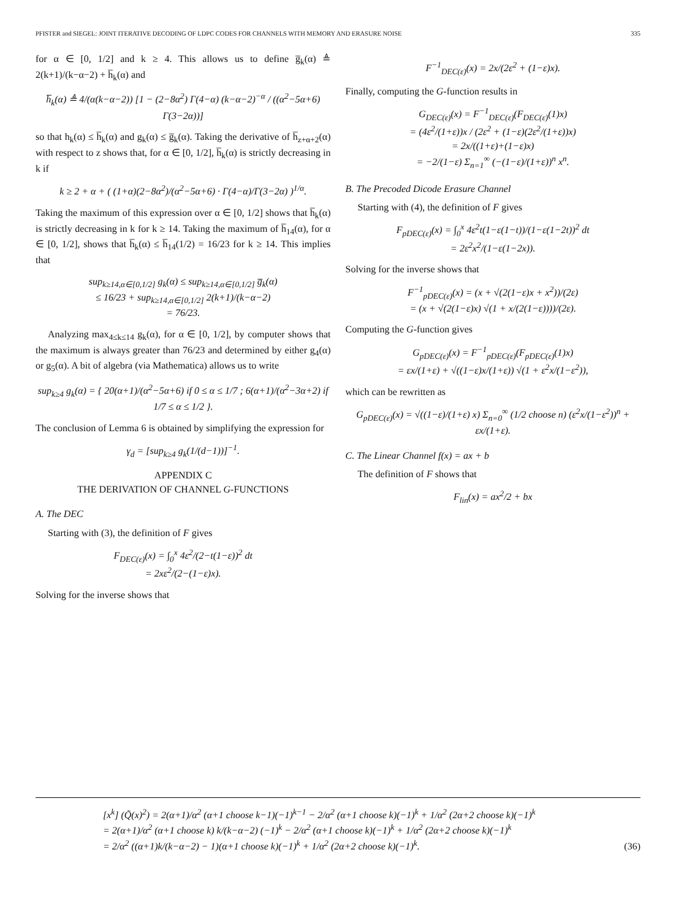PFISTER and SIEGEL: JOINT ITERATIVE DECODING OF LDPC CODES FOR CHANNELS WITH MEMORY AND ERASURE NOISE 335
for α ∈ [0, 1/2] and k ≥ 4. This allows us to define g̅<sub>k</sub>(α) ≜ 2(k+1)/(k−α−2) + h̅<sub>k</sub>(α) and
h̅<sub>k</sub>(α) ≜ 4/(α(k−α−2)) [1 − (2−8α<sup>2</sup>) Γ(4−α) (k−α−2)<sup>−α</sup> / ((α<sup>2</sup>−5α+6) Γ(3−2α))]
so that h<sub>k</sub>(α) ≤ h̅<sub>k</sub>(α) and g<sub>k</sub>(α) ≤ g̅<sub>k</sub>(α). Taking the derivative of h̅<sub>z+α+2</sub>(α) with respect to z shows that, for α ∈ [0, 1/2], h̅<sub>k</sub>(α) is strictly decreasing in k if
k ≥ 2 + α + ( (1+α)(2−8α<sup>2</sup>)/(α<sup>2</sup>−5α+6) · Γ(4−α)/Γ(3−2α) )<sup>1/α</sup>.
Taking the maximum of this expression over α ∈ [0, 1/2] shows that h̅<sub>k</sub>(α) is strictly decreasing in k for k ≥ 14. Taking the maximum of h̅<sub>14</sub>(α), for α ∈ [0, 1/2], shows that h̅<sub>k</sub>(α) ≤ h̅<sub>14</sub>(1/2) = 16/23 for k ≥ 14. This implies that
sup<sub>k≥14,α∈[0,1/2]</sub> g<sub>k</sub>(α) ≤ sup<sub>k≥14,α∈[0,1/2]</sub> g̅<sub>k</sub>(α)
≤ 16/23 + sup<sub>k≥14,α∈[0,1/2]</sub> 2(k+1)/(k−α−2)
= 76/23.
Analyzing max<sub>4≤k≤14</sub> g<sub>k</sub>(α), for α ∈ [0, 1/2], by computer shows that the maximum is always greater than 76/23 and determined by either g<sub>4</sub>(α) or g<sub>5</sub>(α). A bit of algebra (via Mathematica) allows us to write
sup<sub>k≥4</sub> g<sub>k</sub>(α) = { 20(α+1)/(α<sup>2</sup>−5α+6) if 0 ≤ α ≤ 1/7 ; 6(α+1)/(α<sup>2</sup>−3α+2) if 1/7 ≤ α ≤ 1/2 }.
The conclusion of Lemma 6 is obtained by simplifying the expression for
γ<sub>d</sub> = [sup<sub>k≥4</sub> g<sub>k</sub>(1/(d−1))]<sup>−1</sup>.
APPENDIX C
THE DERIVATION OF CHANNEL G-FUNCTIONS
A. The DEC
Starting with (3), the definition of F gives
F<sub>DEC(ε)</sub>(x) = ∫<sub>0</sub><sup>x</sup> 4ε<sup>2</sup>/(2−t(1−ε))<sup>2</sup> dt
= 2xε<sup>2</sup>/(2−(1−ε)x).
Solving for the inverse shows that
F<sup>−1</sup><sub>DEC(ε)</sub>(x) = 2x/(2ε<sup>2</sup> + (1−ε)x).
Finally, computing the G-function results in
G<sub>DEC(ε)</sub>(x) = F<sup>−1</sup><sub>DEC(ε)</sub>(F<sub>DEC(ε)</sub>(1)x)
= (4ε<sup>2</sup>/(1+ε))x / (2ε<sup>2</sup> + (1−ε)(2ε<sup>2</sup>/(1+ε))x)
= 2x/((1+ε)+(1−ε)x)
= −2/(1−ε) Σ<sub>n=1</sub><sup>∞</sup> (−(1−ε)/(1+ε))<sup>n</sup> x<sup>n</sup>.
B. The Precoded Dicode Erasure Channel
Starting with (4), the definition of F gives
F<sub>pDEC(ε)</sub>(x) = ∫<sub>0</sub><sup>x</sup> 4ε<sup>2</sup>t(1−ε(1−t))/(1−ε(1−2t))<sup>2</sup> dt
= 2ε<sup>2</sup>x<sup>2</sup>/(1−ε(1−2x)).
Solving for the inverse shows that
F<sup>−1</sup><sub>pDEC(ε)</sub>(x) = (x + √(2(1−ε)x + x<sup>2</sup>))/(2ε)
= (x + √(2(1−ε)x) √(1 + x/(2(1−ε))))/(2ε).
Computing the G-function gives
G<sub>pDEC(ε)</sub>(x) = F<sup>−1</sup><sub>pDEC(ε)</sub>(F<sub>pDEC(ε)</sub>(1)x)
= εx/(1+ε) + √((1−ε)x/(1+ε)) √(1 + ε<sup>2</sup>x/(1−ε<sup>2</sup>)),
which can be rewritten as
G<sub>pDEC(ε)</sub>(x) = √((1−ε)/(1+ε) x) Σ<sub>n=0</sub><sup>∞</sup> (1/2 choose n) (ε<sup>2</sup>x/(1−ε<sup>2</sup>))<sup>n</sup> + εx/(1+ε).
C. The Linear Channel f(x) = ax + b
The definition of F shows that
F<sub>lin</sub>(x) = ax<sup>2</sup>/2 + bx
[x<sup>k</sup>] (Q̃(x)<sup>2</sup>) = 2(α+1)/α<sup>2</sup> (α+1 choose k−1)(−1)<sup>k−1</sup> − 2/α<sup>2</sup> (α+1 choose k)(−1)<sup>k</sup> + 1/α<sup>2</sup> (2α+2 choose k)(−1)<sup>k</sup>
= 2(α+1)/α<sup>2</sup> (α+1 choose k) k/(k−α−2) (−1)<sup>k</sup> − 2/α<sup>2</sup> (α+1 choose k)(−1)<sup>k</sup> + 1/α<sup>2</sup> (2α+2 choose k)(−1)<sup>k</sup>
= 2/α<sup>2</sup> ((α+1)k/(k−α−2) − 1)(α+1 choose k)(−1)<sup>k</sup> + 1/α<sup>2</sup> (2α+2 choose k)(−1)<sup>k</sup>.
(36)